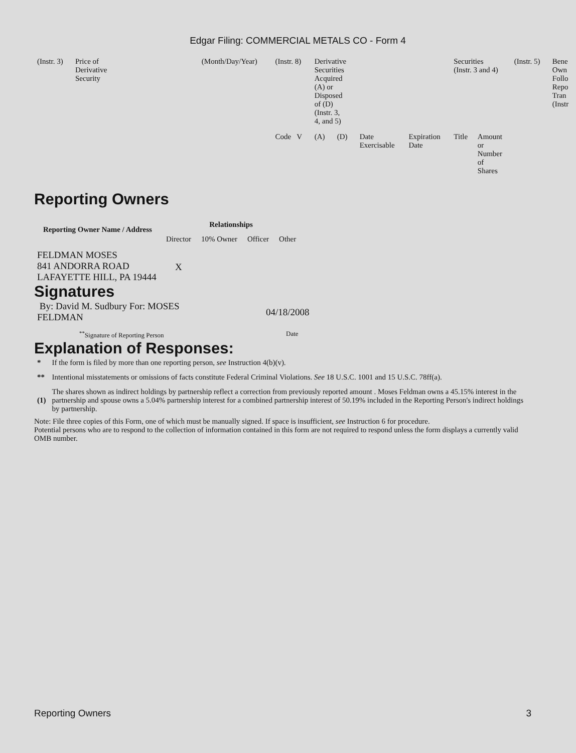Edgar Filing: COMMERCIAL METALS CO - Form 4
| (Instr. 3) | Price of Derivative Security | | (Month/Day/Year) | (Instr. 8) | Derivative Securities Acquired (A) or Disposed of (D) (Instr. 3, 4, and 5) | | | | Securities (Instr. 3 and 4) | | (Instr. 5) | Bene Own Follo Repo Tran (Instr |
| | | | | Code V | (A) | (D) | Date Exercisable | Expiration Date | Title | Amount or Number of Shares | | |
Reporting Owners
| Reporting Owner Name / Address | Relationships | | | |
| --- | --- | --- | --- | --- |
| | Director | 10% Owner | Officer | Other |
| FELDMAN MOSES 841 ANDORRA ROAD LAFAYETTE HILL, PA 19444 | X | | | |
Signatures
| By: David M. Sudbury For: MOSES FELDMAN | 04/18/2008 |
| <sup>**</sup> Signature of Reporting Person | Date |
Explanation of Responses:
| * | If the form is filed by more than one reporting person, see Instruction 4(b)(v). |
| ** | Intentional misstatements or omissions of facts constitute Federal Criminal Violations. See 18 U.S.C. 1001 and 15 U.S.C. 78ff(a). |
| (1) | The shares shown as indirect holdings by partnership reflect a correction from previously reported amount . Moses Feldman owns a 45.15% interest in the partnership and spouse owns a 5.04% partnership interest for a combined partnership interest of 50.19% included in the Reporting Person's indirect holdings by partnership. |
Note: File three copies of this Form, one of which must be manually signed. If space is insufficient, see Instruction 6 for procedure.
Potential persons who are to respond to the collection of information contained in this form are not required to respond unless the form displays a currently valid OMB number.
Reporting Owners 3